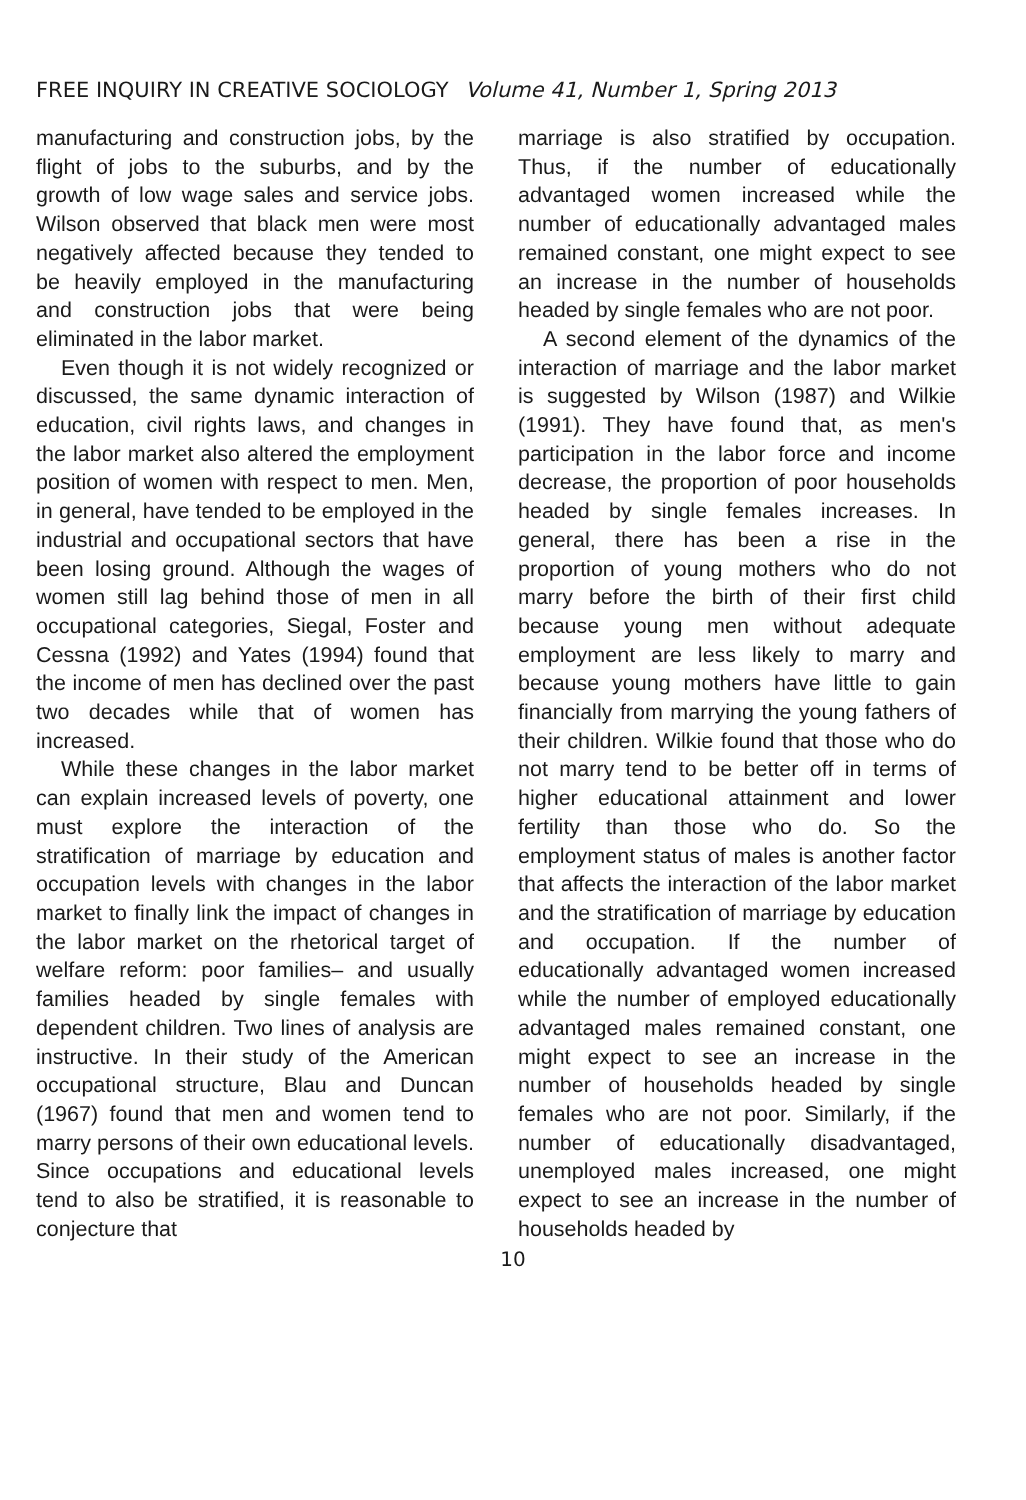FREE INQUIRY IN CREATIVE SOCIOLOGY Volume 41, Number 1, Spring 2013
manufacturing and construction jobs, by the flight of jobs to the suburbs, and by the growth of low wage sales and service jobs. Wilson observed that black men were most negatively affected because they tended to be heavily employed in the manufacturing and construction jobs that were being eliminated in the labor market.
Even though it is not widely recognized or discussed, the same dynamic interaction of education, civil rights laws, and changes in the labor market also altered the employment position of women with respect to men. Men, in general, have tended to be employed in the industrial and occupational sectors that have been losing ground. Although the wages of women still lag behind those of men in all occupational categories, Siegal, Foster and Cessna (1992) and Yates (1994) found that the income of men has declined over the past two decades while that of women has increased.
While these changes in the labor market can explain increased levels of poverty, one must explore the interaction of the stratification of marriage by education and occupation levels with changes in the labor market to finally link the impact of changes in the labor market on the rhetorical target of welfare reform: poor families– and usually families headed by single females with dependent children. Two lines of analysis are instructive. In their study of the American occupational structure, Blau and Duncan (1967) found that men and women tend to marry persons of their own educational levels. Since occupations and educational levels tend to also be stratified, it is reasonable to conjecture that
marriage is also stratified by occupation. Thus, if the number of educationally advantaged women increased while the number of educationally advantaged males remained constant, one might expect to see an increase in the number of households headed by single females who are not poor.
A second element of the dynamics of the interaction of marriage and the labor market is suggested by Wilson (1987) and Wilkie (1991). They have found that, as men's participation in the labor force and income decrease, the proportion of poor households headed by single females increases. In general, there has been a rise in the proportion of young mothers who do not marry before the birth of their first child because young men without adequate employment are less likely to marry and because young mothers have little to gain financially from marrying the young fathers of their children. Wilkie found that those who do not marry tend to be better off in terms of higher educational attainment and lower fertility than those who do. So the employment status of males is another factor that affects the interaction of the labor market and the stratification of marriage by education and occupation. If the number of educationally advantaged women increased while the number of employed educationally advantaged males remained constant, one might expect to see an increase in the number of households headed by single females who are not poor. Similarly, if the number of educationally disadvantaged, unemployed males increased, one might expect to see an increase in the number of households headed by
10